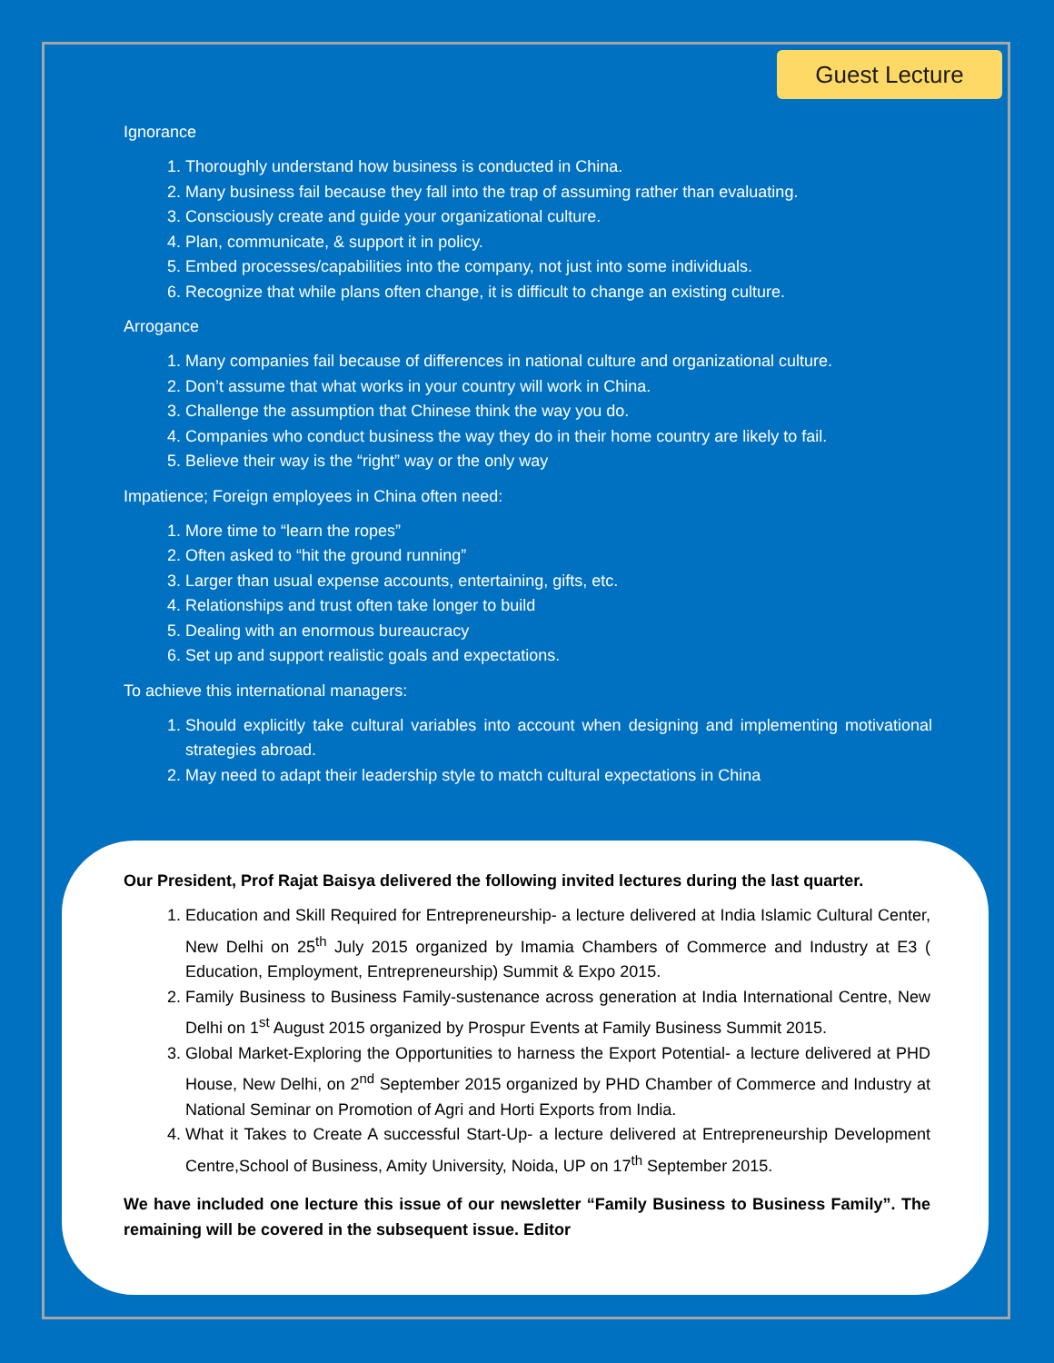Guest Lecture
Ignorance
1. Thoroughly understand how business is conducted in China.
2. Many business fail because they fall into the trap of assuming rather than evaluating.
3. Consciously create and guide your organizational culture.
4. Plan, communicate, & support it in policy.
5. Embed processes/capabilities into the company, not just into some individuals.
6. Recognize that while plans often change, it is difficult to change an existing culture.
Arrogance
1. Many companies fail because of differences in national culture and organizational culture.
2. Don’t assume that what works in your country will work in China.
3. Challenge the assumption that Chinese think the way you do.
4. Companies who conduct business the way they do in their home country are likely to fail.
5. Believe their way is the “right” way or the only way
Impatience; Foreign employees in China often need:
1. More time to “learn the ropes”
2. Often asked to “hit the ground running”
3. Larger than usual expense accounts, entertaining, gifts, etc.
4. Relationships and trust often take longer to build
5. Dealing with an enormous bureaucracy
6. Set up and support realistic goals and expectations.
To achieve this international managers:
1. Should explicitly take cultural variables into account when designing and implementing motivational strategies abroad.
2. May need to adapt their leadership style to match cultural expectations in China
Our President, Prof Rajat Baisya delivered the following invited lectures during the last quarter.
1. Education and Skill Required for Entrepreneurship- a lecture delivered at India Islamic Cultural Center, New Delhi on 25<sup>th</sup> July 2015 organized by Imamia Chambers of Commerce and Industry at E3 ( Education, Employment, Entrepreneurship) Summit & Expo 2015.
2. Family Business to Business Family-sustenance across generation at India International Centre, New Delhi on 1<sup>st</sup> August 2015 organized by Prospur Events at Family Business Summit 2015.
3. Global Market-Exploring the Opportunities to harness the Export Potential- a lecture delivered at PHD House, New Delhi, on 2<sup>nd</sup> September 2015 organized by PHD Chamber of Commerce and Industry at National Seminar on Promotion of Agri and Horti Exports from India.
4. What it Takes to Create A successful Start-Up- a lecture delivered at Entrepreneurship Development Centre,School of Business, Amity University, Noida, UP on 17<sup>th</sup> September 2015.
We have included one lecture this issue of our newsletter “Family Business to Business Family”. The remaining will be covered in the subsequent issue. Editor